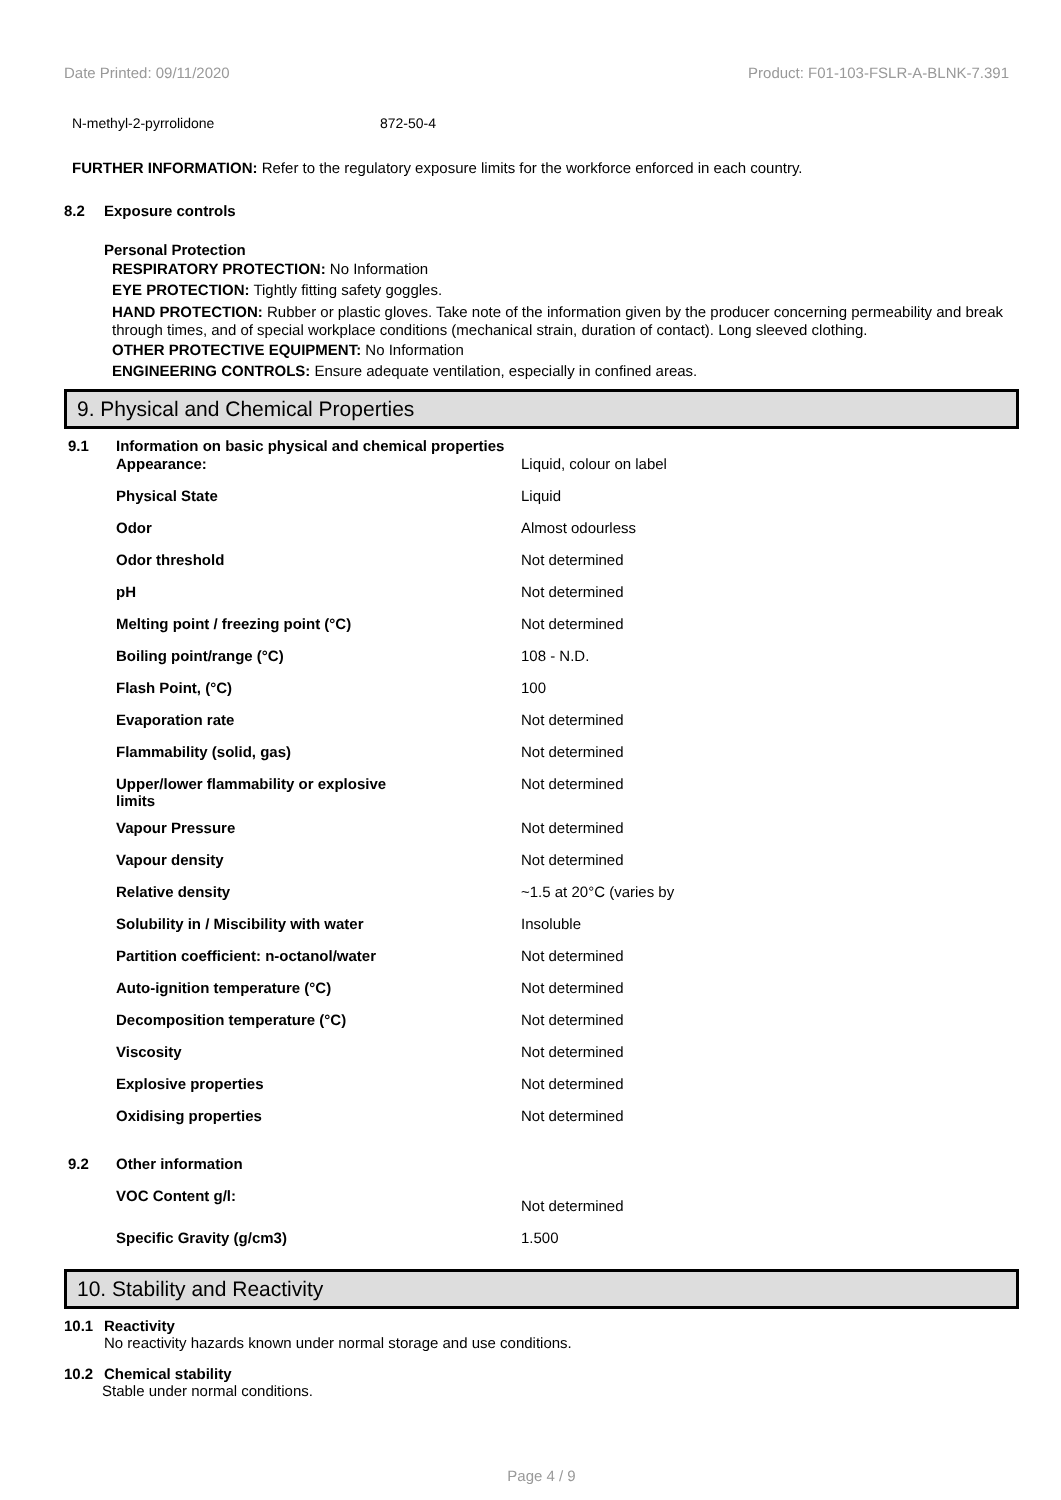Date Printed: 09/11/2020 Product: F01-103-FSLR-A-BLNK-7.391
| N-methyl-2-pyrrolidone | 872-50-4 |
FURTHER INFORMATION: Refer to the regulatory exposure limits for the workforce enforced in each country.
8.2 Exposure controls
Personal Protection
RESPIRATORY PROTECTION: No Information
EYE PROTECTION: Tightly fitting safety goggles.
HAND PROTECTION: Rubber or plastic gloves. Take note of the information given by the producer concerning permeability and break through times, and of special workplace conditions (mechanical strain, duration of contact). Long sleeved clothing.
OTHER PROTECTIVE EQUIPMENT: No Information
ENGINEERING CONTROLS: Ensure adequate ventilation, especially in confined areas.
9. Physical and Chemical Properties
| 9.1 | Information on basic physical and chemical properties | |
| | Appearance: | Liquid, colour on label |
| | Physical State | Liquid |
| | Odor | Almost odourless |
| | Odor threshold | Not determined |
| | pH | Not determined |
| | Melting point / freezing point (°C) | Not determined |
| | Boiling point/range (°C) | 108 - N.D. |
| | Flash Point, (°C) | 100 |
| | Evaporation rate | Not determined |
| | Flammability (solid, gas) | Not determined |
| | Upper/lower flammability or explosive limits | Not determined |
| | Vapour Pressure | Not determined |
| | Vapour density | Not determined |
| | Relative density | ~1.5 at 20°C (varies by |
| | Solubility in / Miscibility with water | Insoluble |
| | Partition coefficient: n-octanol/water | Not determined |
| | Auto-ignition temperature (°C) | Not determined |
| | Decomposition temperature (°C) | Not determined |
| | Viscosity | Not determined |
| | Explosive properties | Not determined |
| | Oxidising properties | Not determined |
| 9.2 | Other information | |
| | VOC Content g/l: | Not determined |
| | Specific Gravity (g/cm3) | 1.500 |
10. Stability and Reactivity
10.1 Reactivity
No reactivity hazards known under normal storage and use conditions.
10.2 Chemical stability
Stable under normal conditions.
Page 4 / 9